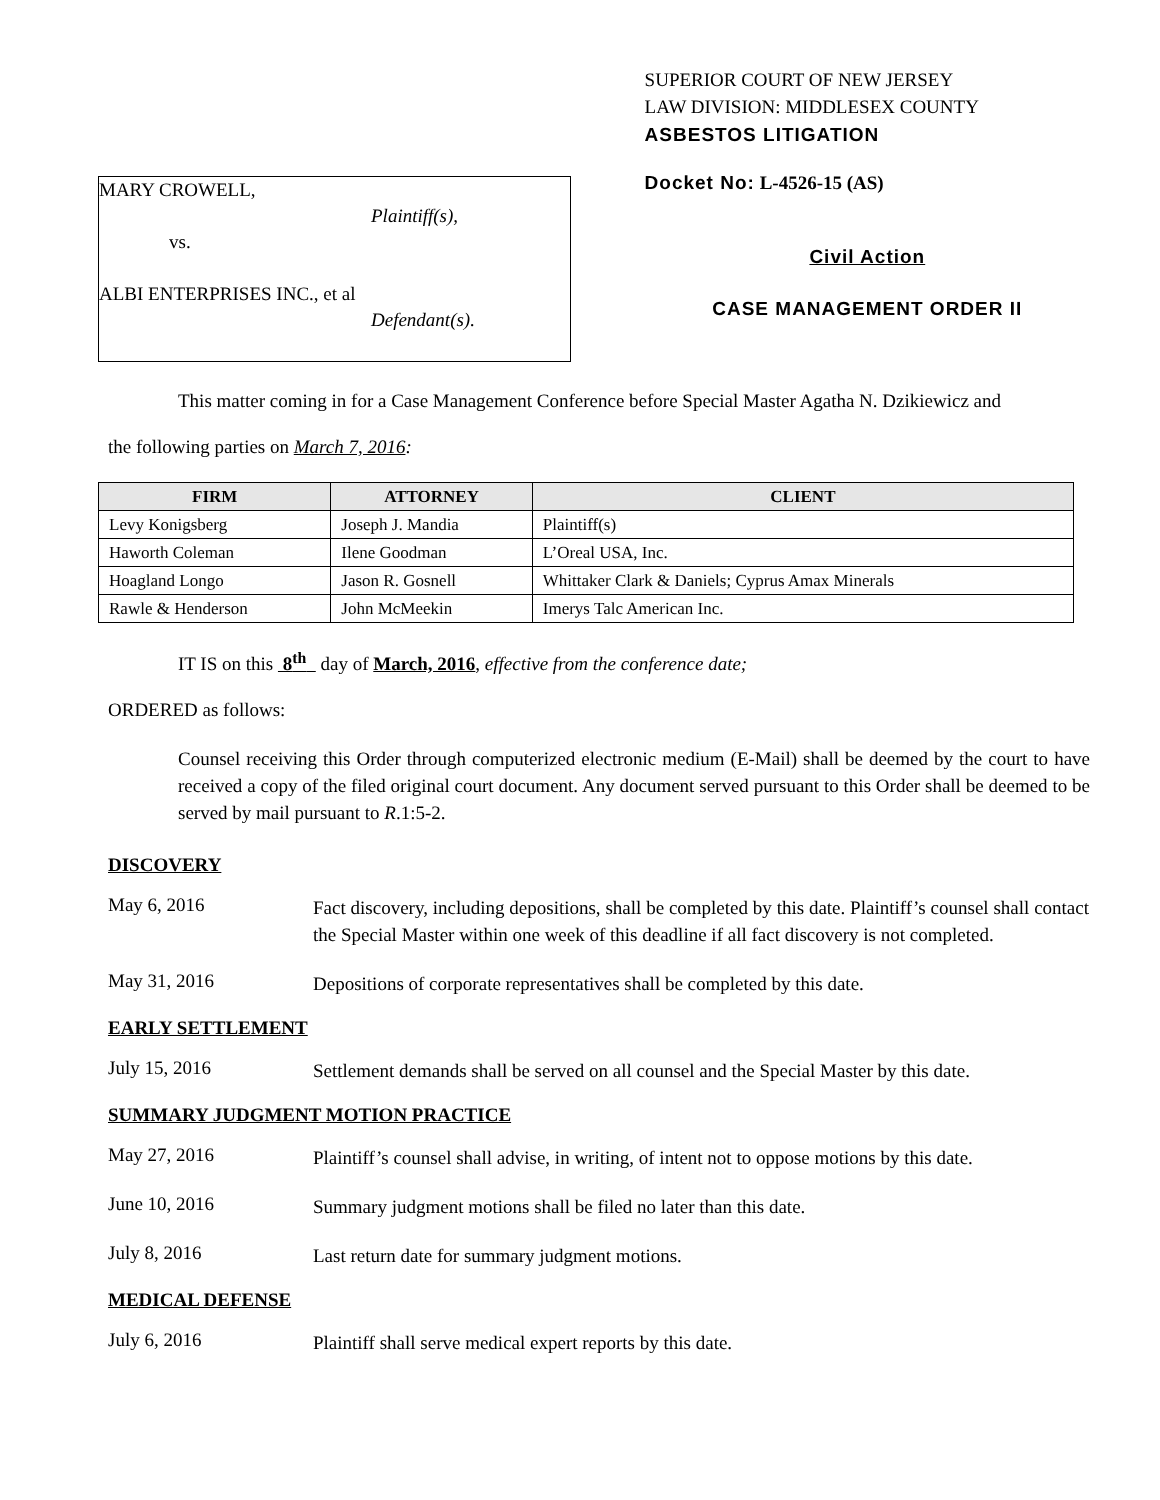MARY CROWELL,
Plaintiff(s),
vs.
ALBI ENTERPRISES INC., et al
Defendant(s).
SUPERIOR COURT OF NEW JERSEY
LAW DIVISION: MIDDLESEX COUNTY
ASBESTOS LITIGATION
Docket No: L-4526-15 (AS)
Civil Action
CASE MANAGEMENT ORDER II
This matter coming in for a Case Management Conference before Special Master Agatha N. Dzikiewicz and
the following parties on March 7, 2016:
| FIRM | ATTORNEY | CLIENT |
| --- | --- | --- |
| Levy Konigsberg | Joseph J. Mandia | Plaintiff(s) |
| Haworth Coleman | Ilene Goodman | L’Oreal USA, Inc. |
| Hoagland Longo | Jason R. Gosnell | Whittaker Clark & Daniels; Cyprus Amax Minerals |
| Rawle & Henderson | John McMeekin | Imerys Talc American Inc. |
IT IS on this 8<sup>th</sup> day of March, 2016, effective from the conference date;
ORDERED as follows:
Counsel receiving this Order through computerized electronic medium (E-Mail) shall be deemed by the court to have received a copy of the filed original court document. Any document served pursuant to this Order shall be deemed to be served by mail pursuant to R.1:5-2.
DISCOVERY
May 6, 2016
Fact discovery, including depositions, shall be completed by this date. Plaintiff’s counsel shall contact the Special Master within one week of this deadline if all fact discovery is not completed.
May 31, 2016
Depositions of corporate representatives shall be completed by this date.
EARLY SETTLEMENT
July 15, 2016
Settlement demands shall be served on all counsel and the Special Master by this date.
SUMMARY JUDGMENT MOTION PRACTICE
May 27, 2016
Plaintiff’s counsel shall advise, in writing, of intent not to oppose motions by this date.
June 10, 2016
Summary judgment motions shall be filed no later than this date.
July 8, 2016
Last return date for summary judgment motions.
MEDICAL DEFENSE
July 6, 2016
Plaintiff shall serve medical expert reports by this date.